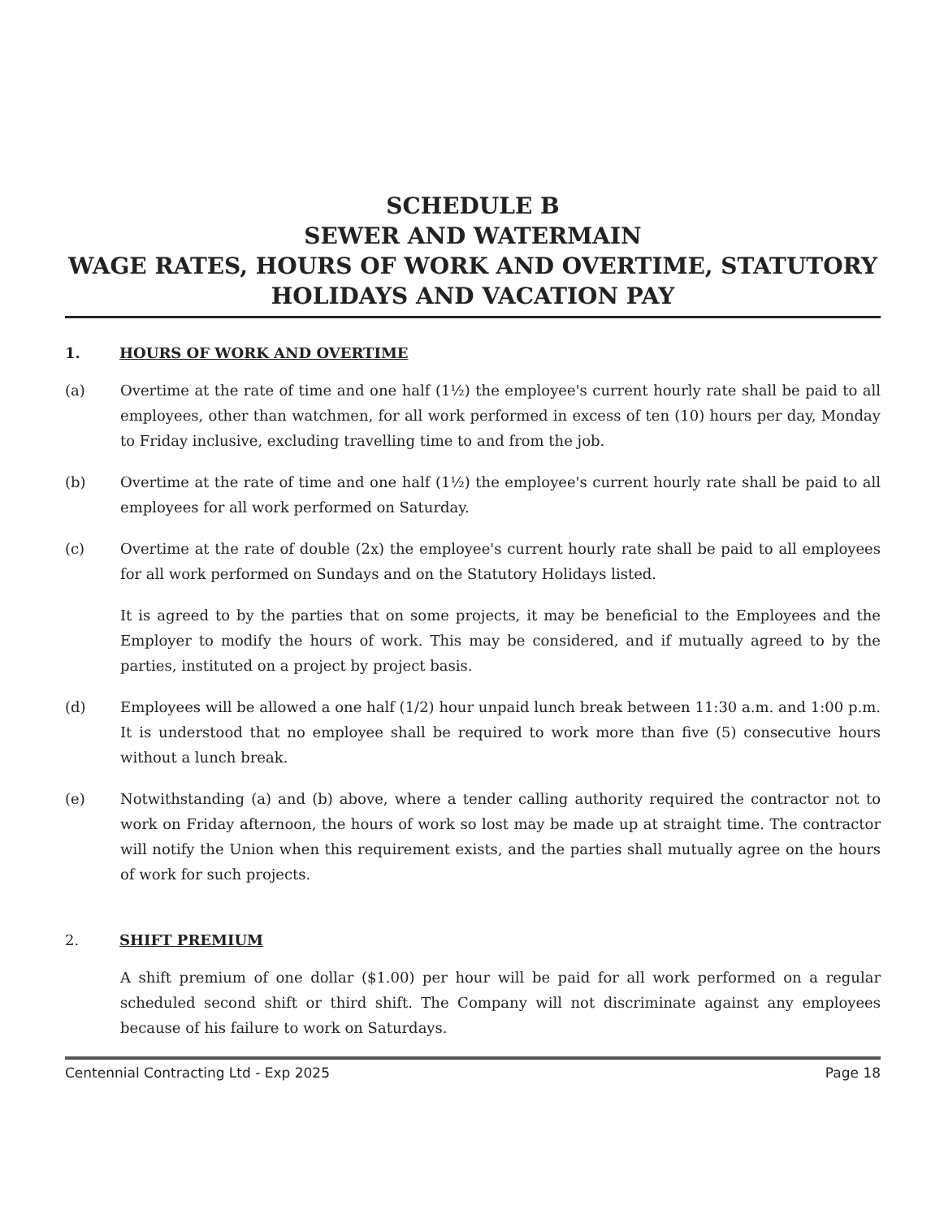SCHEDULE B
SEWER AND WATERMAIN
WAGE RATES, HOURS OF WORK AND OVERTIME, STATUTORY HOLIDAYS AND VACATION PAY
1. HOURS OF WORK AND OVERTIME
(a) Overtime at the rate of time and one half (1½) the employee's current hourly rate shall be paid to all employees, other than watchmen, for all work performed in excess of ten (10) hours per day, Monday to Friday inclusive, excluding travelling time to and from the job.
(b) Overtime at the rate of time and one half (1½) the employee's current hourly rate shall be paid to all employees for all work performed on Saturday.
(c) Overtime at the rate of double (2x) the employee's current hourly rate shall be paid to all employees for all work performed on Sundays and on the Statutory Holidays listed.
It is agreed to by the parties that on some projects, it may be beneficial to the Employees and the Employer to modify the hours of work. This may be considered, and if mutually agreed to by the parties, instituted on a project by project basis.
(d) Employees will be allowed a one half (1/2) hour unpaid lunch break between 11:30 a.m. and 1:00 p.m. It is understood that no employee shall be required to work more than five (5) consecutive hours without a lunch break.
(e) Notwithstanding (a) and (b) above, where a tender calling authority required the contractor not to work on Friday afternoon, the hours of work so lost may be made up at straight time. The contractor will notify the Union when this requirement exists, and the parties shall mutually agree on the hours of work for such projects.
2. SHIFT PREMIUM
A shift premium of one dollar ($1.00) per hour will be paid for all work performed on a regular scheduled second shift or third shift. The Company will not discriminate against any employees because of his failure to work on Saturdays.
Centennial Contracting Ltd - Exp 2025 Page 18